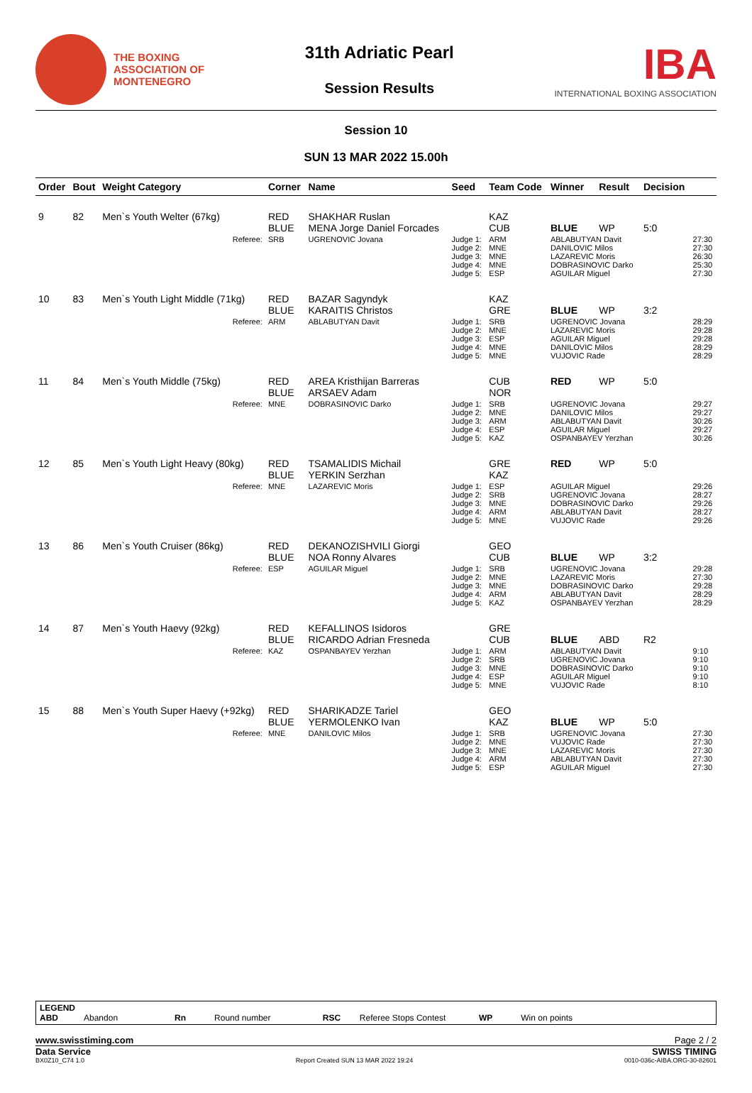THE BOXING
ASSOCIATION OF
MONTENEGRO
31th Adriatic Pearl
Session Results
IBA
INTERNATIONAL BOXING ASSOCIATION
Session 10
SUN 13 MAR 2022 15.00h
| Order | Bout | Weight Category | Corner | Name | Seed | Team Code | Winner | Result | Decision | |
| --- | --- | --- | --- | --- | --- | --- | --- | --- | --- | --- |
| 9 | 82 | Men`s Youth Welter (67kg) | RED BLUE | SHAKHAR Ruslan MENA Jorge Daniel Forcades | | KAZ CUB | BLUE | WP | 5:0 | |
| Referee: | | | SRB | UGRENOVIC Jovana | Judge 1: Judge 2: Judge 3: Judge 4: Judge 5: | ARM MNE MNE MNE ESP | ABLABUTYAN Davit DANILOVIC Milos LAZAREVIC Moris DOBRASINOVIC Darko AGUILAR Miguel | | | 27:30 27:30 26:30 25:30 27:30 |
| 10 | 83 | Men`s Youth Light Middle (71kg) | RED BLUE | BAZAR Sagyndyk KARAITIS Christos | | KAZ GRE | BLUE | WP | 3:2 | |
| Referee: | | | ARM | ABLABUTYAN Davit | Judge 1: Judge 2: Judge 3: Judge 4: Judge 5: | SRB MNE ESP MNE MNE | UGRENOVIC Jovana LAZAREVIC Moris AGUILAR Miguel DANILOVIC Milos VUJOVIC Rade | | | 28:29 29:28 29:28 28:29 28:29 |
| 11 | 84 | Men`s Youth Middle (75kg) | RED BLUE | AREA Kristhijan Barreras ARSAEV Adam | | CUB NOR | RED | WP | 5:0 | |
| Referee: | | | MNE | DOBRASINOVIC Darko | Judge 1: Judge 2: Judge 3: Judge 4: Judge 5: | SRB MNE ARM ESP KAZ | UGRENOVIC Jovana DANILOVIC Milos ABLABUTYAN Davit AGUILAR Miguel OSPANBAYEV Yerzhan | | | 29:27 29:27 30:26 29:27 30:26 |
| 12 | 85 | Men`s Youth Light Heavy (80kg) | RED BLUE | TSAMALIDIS Michail YERKIN Serzhan | | GRE KAZ | RED | WP | 5:0 | |
| Referee: | | | MNE | LAZAREVIC Moris | Judge 1: Judge 2: Judge 3: Judge 4: Judge 5: | ESP SRB MNE ARM MNE | AGUILAR Miguel UGRENOVIC Jovana DOBRASINOVIC Darko ABLABUTYAN Davit VUJOVIC Rade | | | 29:26 28:27 29:26 28:27 29:26 |
| 13 | 86 | Men`s Youth Cruiser (86kg) | RED BLUE | DEKANOZISHVILI Giorgi NOA Ronny Alvares | | GEO CUB | BLUE | WP | 3:2 | |
| Referee: | | | ESP | AGUILAR Miguel | Judge 1: Judge 2: Judge 3: Judge 4: Judge 5: | SRB MNE MNE ARM KAZ | UGRENOVIC Jovana LAZAREVIC Moris DOBRASINOVIC Darko ABLABUTYAN Davit OSPANBAYEV Yerzhan | | | 29:28 27:30 29:28 28:29 28:29 |
| 14 | 87 | Men`s Youth Haevy (92kg) | RED BLUE | KEFALLINOS Isidoros RICARDO Adrian Fresneda | | GRE CUB | BLUE | ABD | R2 | |
| Referee: | | | KAZ | OSPANBAYEV Yerzhan | Judge 1: Judge 2: Judge 3: Judge 4: Judge 5: | ARM SRB MNE ESP MNE | ABLABUTYAN Davit UGRENOVIC Jovana DOBRASINOVIC Darko AGUILAR Miguel VUJOVIC Rade | | | 9:10 9:10 9:10 9:10 8:10 |
| 15 | 88 | Men`s Youth Super Haevy (+92kg) | RED BLUE | SHARIKADZE Tariel YERMOLENKO Ivan | | GEO KAZ | BLUE | WP | 5:0 | |
| Referee: | | | MNE | DANILOVIC Milos | Judge 1: Judge 2: Judge 3: Judge 4: Judge 5: | SRB MNE MNE ARM ESP | UGRENOVIC Jovana VUJOVIC Rade LAZAREVIC Moris ABLABUTYAN Davit AGUILAR Miguel | | | 27:30 27:30 27:30 27:30 27:30 |
LEGEND
ABD Abandon Rn Round number RSC Referee Stops Contest WP Win on points
www.swisstiming.com Page 2 / 2
Data Service SWISS TIMING
BX0Z10_C74 1.0 Report Created SUN 13 MAR 2022 19:24 0010-036c-AIBA.ORG-30-82601